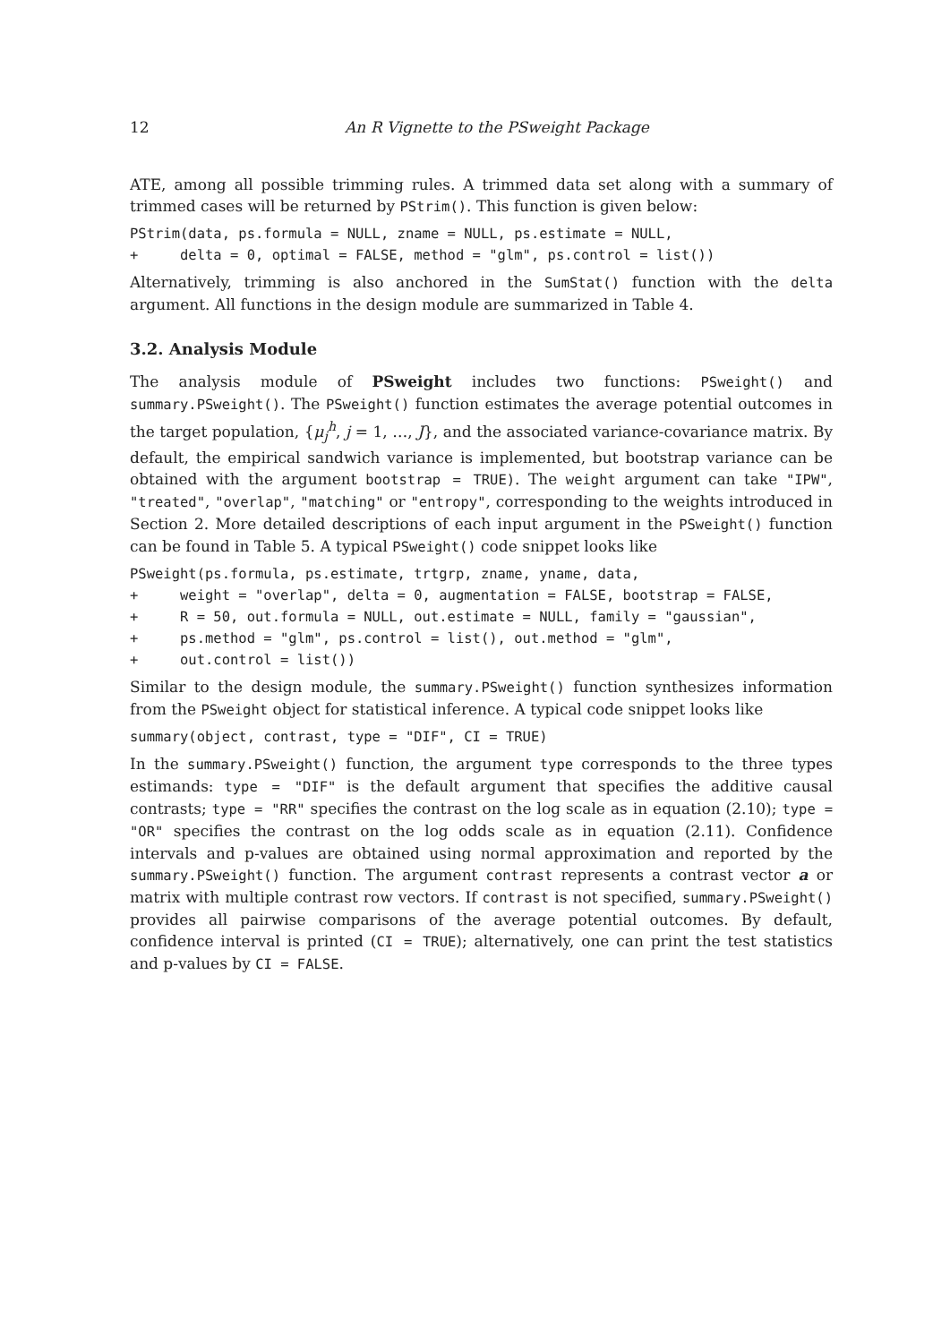12 An R Vignette to the PSweight Package
ATE, among all possible trimming rules. A trimmed data set along with a summary of trimmed cases will be returned by PStrim(). This function is given below:
PStrim(data, ps.formula = NULL, zname = NULL, ps.estimate = NULL,
+     delta = 0, optimal = FALSE, method = "glm", ps.control = list())
Alternatively, trimming is also anchored in the SumStat() function with the delta argument. All functions in the design module are summarized in Table 4.
3.2. Analysis Module
The analysis module of PSweight includes two functions: PSweight() and summary.PSweight(). The PSweight() function estimates the average potential outcomes in the target population, {μ<sub>j</sub><sup>h</sup>, j = 1, …, J}, and the associated variance-covariance matrix. By default, the empirical sandwich variance is implemented, but bootstrap variance can be obtained with the argument bootstrap = TRUE). The weight argument can take "IPW", "treated", "overlap", "matching" or "entropy", corresponding to the weights introduced in Section 2. More detailed descriptions of each input argument in the PSweight() function can be found in Table 5. A typical PSweight() code snippet looks like
PSweight(ps.formula, ps.estimate, trtgrp, zname, yname, data,
+     weight = "overlap", delta = 0, augmentation = FALSE, bootstrap = FALSE,
+     R = 50, out.formula = NULL, out.estimate = NULL, family = "gaussian",
+     ps.method = "glm", ps.control = list(), out.method = "glm",
+     out.control = list())
Similar to the design module, the summary.PSweight() function synthesizes information from the PSweight object for statistical inference. A typical code snippet looks like
summary(object, contrast, type = "DIF", CI = TRUE)
In the summary.PSweight() function, the argument type corresponds to the three types estimands: type = "DIF" is the default argument that specifies the additive causal contrasts; type = "RR" specifies the contrast on the log scale as in equation (2.10); type = "OR" specifies the contrast on the log odds scale as in equation (2.11). Confidence intervals and p-values are obtained using normal approximation and reported by the summary.PSweight() function. The argument contrast represents a contrast vector a or matrix with multiple contrast row vectors. If contrast is not specified, summary.PSweight() provides all pairwise comparisons of the average potential outcomes. By default, confidence interval is printed (CI = TRUE); alternatively, one can print the test statistics and p-values by CI = FALSE.